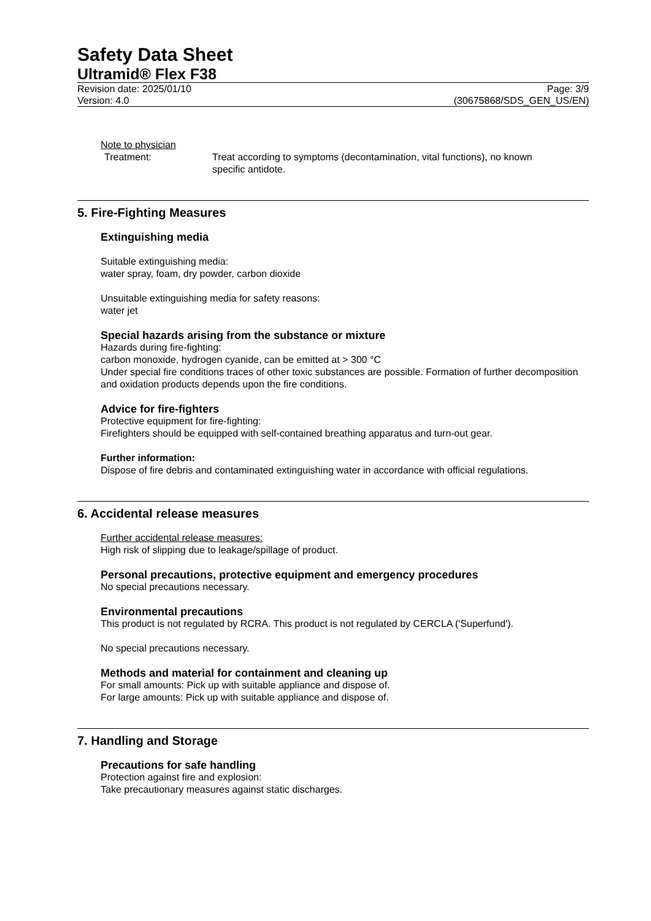Safety Data Sheet
Ultramid® Flex F38
Revision date: 2025/01/10
Version: 4.0
Page: 3/9
(30675868/SDS_GEN_US/EN)
Note to physician
Treatment: Treat according to symptoms (decontamination, vital functions), no known specific antidote.
5. Fire-Fighting Measures
Extinguishing media
Suitable extinguishing media:
water spray, foam, dry powder, carbon dioxide
Unsuitable extinguishing media for safety reasons:
water jet
Special hazards arising from the substance or mixture
Hazards during fire-fighting:
carbon monoxide, hydrogen cyanide, can be emitted at > 300 °C
Under special fire conditions traces of other toxic substances are possible. Formation of further decomposition and oxidation products depends upon the fire conditions.
Advice for fire-fighters
Protective equipment for fire-fighting:
Firefighters should be equipped with self-contained breathing apparatus and turn-out gear.
Further information:
Dispose of fire debris and contaminated extinguishing water in accordance with official regulations.
6. Accidental release measures
Further accidental release measures:
High risk of slipping due to leakage/spillage of product.
Personal precautions, protective equipment and emergency procedures
No special precautions necessary.
Environmental precautions
This product is not regulated by RCRA. This product is not regulated by CERCLA ('Superfund').
No special precautions necessary.
Methods and material for containment and cleaning up
For small amounts: Pick up with suitable appliance and dispose of.
For large amounts: Pick up with suitable appliance and dispose of.
7. Handling and Storage
Precautions for safe handling
Protection against fire and explosion:
Take precautionary measures against static discharges.